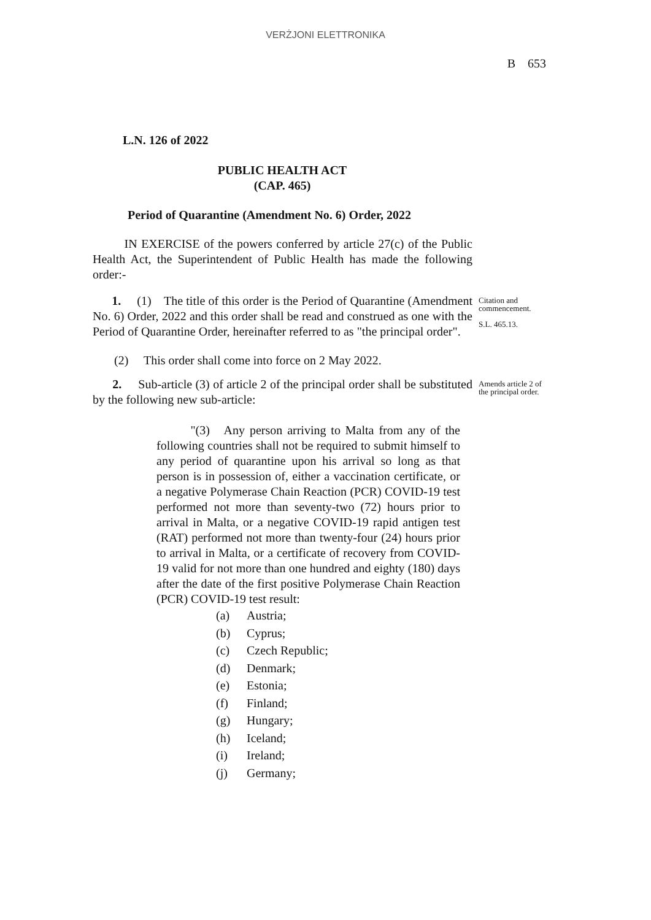VERŻJONI ELETTRONIKA
B 653
L.N. 126 of 2022
PUBLIC HEALTH ACT
(CAP. 465)
Period of Quarantine (Amendment No. 6) Order, 2022
IN EXERCISE of the powers conferred by article 27(c) of the Public Health Act, the Superintendent of Public Health has made the following order:-
1. (1) The title of this order is the Period of Quarantine (Amendment No. 6) Order, 2022 and this order shall be read and construed as one with the Period of Quarantine Order, hereinafter referred to as "the principal order".
Citation and commencement.
S.L. 465.13.
(2) This order shall come into force on 2 May 2022.
2. Sub-article (3) of article 2 of the principal order shall be substituted by the following new sub-article:
Amends article 2 of the principal order.
"(3) Any person arriving to Malta from any of the following countries shall not be required to submit himself to any period of quarantine upon his arrival so long as that person is in possession of, either a vaccination certificate, or a negative Polymerase Chain Reaction (PCR) COVID-19 test performed not more than seventy-two (72) hours prior to arrival in Malta, or a negative COVID-19 rapid antigen test (RAT) performed not more than twenty-four (24) hours prior to arrival in Malta, or a certificate of recovery from COVID-19 valid for not more than one hundred and eighty (180) days after the date of the first positive Polymerase Chain Reaction (PCR) COVID-19 test result:
(a) Austria;
(b) Cyprus;
(c) Czech Republic;
(d) Denmark;
(e) Estonia;
(f) Finland;
(g) Hungary;
(h) Iceland;
(i) Ireland;
(j) Germany;